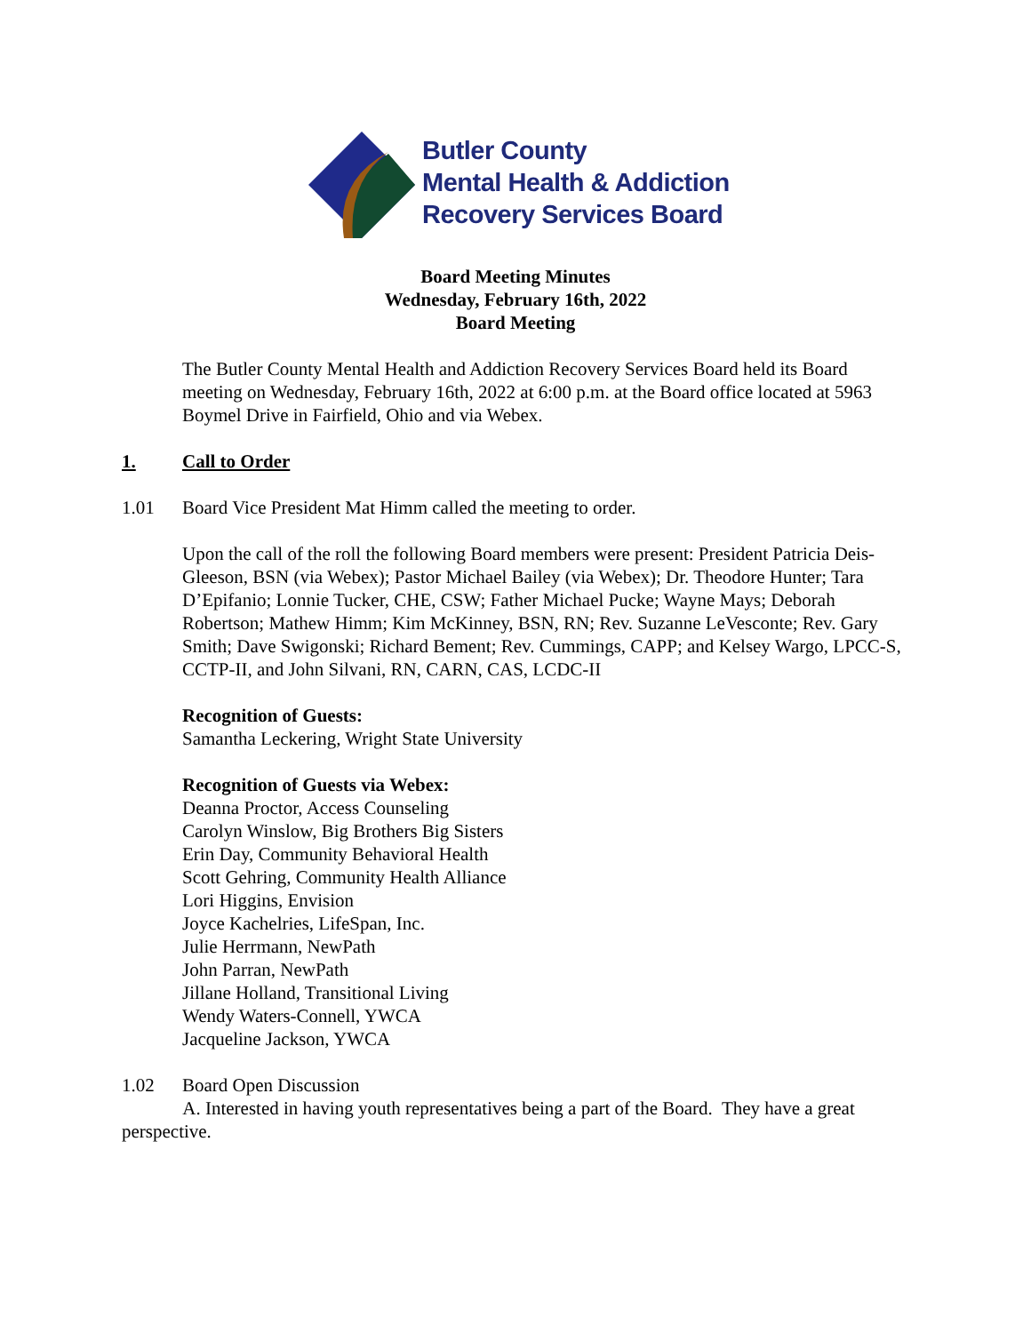Butler County
Mental Health & Addiction
Recovery Services Board
Board Meeting Minutes
Wednesday, February 16th, 2022
Board Meeting
The Butler County Mental Health and Addiction Recovery Services Board held its Board meeting on Wednesday, February 16th, 2022 at 6:00 p.m. at the Board office located at 5963 Boymel Drive in Fairfield, Ohio and via Webex.
1. Call to Order
1.01 Board Vice President Mat Himm called the meeting to order.
Upon the call of the roll the following Board members were present: President Patricia Deis-Gleeson, BSN (via Webex); Pastor Michael Bailey (via Webex); Dr. Theodore Hunter; Tara D’Epifanio; Lonnie Tucker, CHE, CSW; Father Michael Pucke; Wayne Mays; Deborah Robertson; Mathew Himm; Kim McKinney, BSN, RN; Rev. Suzanne LeVesconte; Rev. Gary Smith; Dave Swigonski; Richard Bement; Rev. Cummings, CAPP; and Kelsey Wargo, LPCC-S, CCTP-II, and John Silvani, RN, CARN, CAS, LCDC-II
Recognition of Guests:
Samantha Leckering, Wright State University
Recognition of Guests via Webex:
Deanna Proctor, Access Counseling
Carolyn Winslow, Big Brothers Big Sisters
Erin Day, Community Behavioral Health
Scott Gehring, Community Health Alliance
Lori Higgins, Envision
Joyce Kachelries, LifeSpan, Inc.
Julie Herrmann, NewPath
John Parran, NewPath
Jillane Holland, Transitional Living
Wendy Waters-Connell, YWCA
Jacqueline Jackson, YWCA
1.02 Board Open Discussion
A. Interested in having youth representatives being a part of the Board. They have a great perspective.